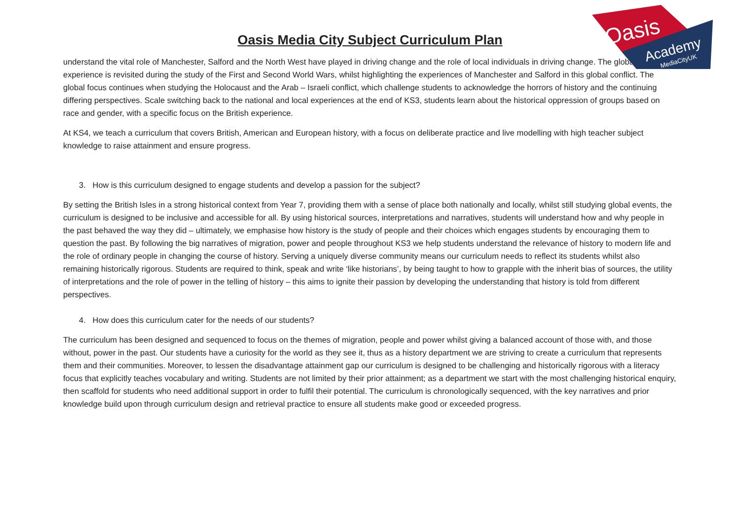Oasis
Academy
MediaCityUK
Oasis Media City Subject Curriculum Plan
understand the vital role of Manchester, Salford and the North West have played in driving change and the role of local individuals in driving change. The global experience is revisited during the study of the First and Second World Wars, whilst highlighting the experiences of Manchester and Salford in this global conflict. The global focus continues when studying the Holocaust and the Arab – Israeli conflict, which challenge students to acknowledge the horrors of history and the continuing differing perspectives. Scale switching back to the national and local experiences at the end of KS3, students learn about the historical oppression of groups based on race and gender, with a specific focus on the British experience.
At KS4, we teach a curriculum that covers British, American and European history, with a focus on deliberate practice and live modelling with high teacher subject knowledge to raise attainment and ensure progress.
3. How is this curriculum designed to engage students and develop a passion for the subject?
By setting the British Isles in a strong historical context from Year 7, providing them with a sense of place both nationally and locally, whilst still studying global events, the curriculum is designed to be inclusive and accessible for all. By using historical sources, interpretations and narratives, students will understand how and why people in the past behaved the way they did – ultimately, we emphasise how history is the study of people and their choices which engages students by encouraging them to question the past. By following the big narratives of migration, power and people throughout KS3 we help students understand the relevance of history to modern life and the role of ordinary people in changing the course of history. Serving a uniquely diverse community means our curriculum needs to reflect its students whilst also remaining historically rigorous. Students are required to think, speak and write ‘like historians’, by being taught to how to grapple with the inherit bias of sources, the utility of interpretations and the role of power in the telling of history – this aims to ignite their passion by developing the understanding that history is told from different perspectives.
4. How does this curriculum cater for the needs of our students?
The curriculum has been designed and sequenced to focus on the themes of migration, people and power whilst giving a balanced account of those with, and those without, power in the past. Our students have a curiosity for the world as they see it, thus as a history department we are striving to create a curriculum that represents them and their communities. Moreover, to lessen the disadvantage attainment gap our curriculum is designed to be challenging and historically rigorous with a literacy focus that explicitly teaches vocabulary and writing. Students are not limited by their prior attainment; as a department we start with the most challenging historical enquiry, then scaffold for students who need additional support in order to fulfil their potential. The curriculum is chronologically sequenced, with the key narratives and prior knowledge build upon through curriculum design and retrieval practice to ensure all students make good or exceeded progress.